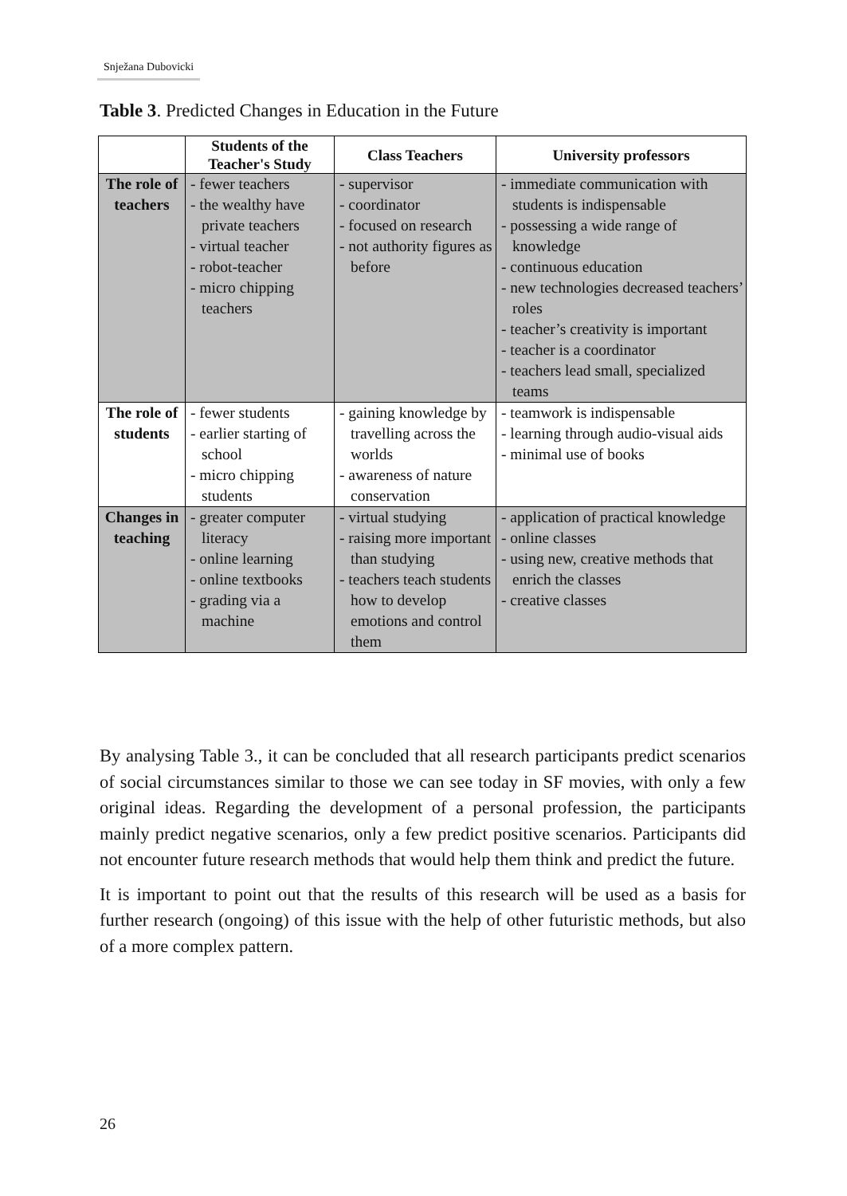Snježana Dubovicki
Table 3. Predicted Changes in Education in the Future
| | Students of the Teacher's Study | Class Teachers | University professors |
| --- | --- | --- | --- |
| The role of teachers | - fewer teachers - the wealthy have private teachers - virtual teacher - robot-teacher - micro chipping teachers | - supervisor - coordinator - focused on research - not authority figures as before | - immediate communication with students is indispensable - possessing a wide range of knowledge - continuous education - new technologies decreased teachers’ roles - teacher’s creativity is important - teacher is a coordinator - teachers lead small, specialized teams |
| The role of students | - fewer students - earlier starting of school - micro chipping students | - gaining knowledge by travelling across the worlds - awareness of nature conservation | - teamwork is indispensable - learning through audio-visual aids - minimal use of books |
| Changes in teaching | - greater computer literacy - online learning - online textbooks - grading via a machine | - virtual studying - raising more important than studying - teachers teach students how to develop emotions and control them | - application of practical knowledge - online classes - using new, creative methods that enrich the classes - creative classes |
By analysing Table 3., it can be concluded that all research participants predict scenarios of social circumstances similar to those we can see today in SF movies, with only a few original ideas. Regarding the development of a personal profession, the participants mainly predict negative scenarios, only a few predict positive scenarios. Participants did not encounter future research methods that would help them think and predict the future.
It is important to point out that the results of this research will be used as a basis for further research (ongoing) of this issue with the help of other futuristic methods, but also of a more complex pattern.
26